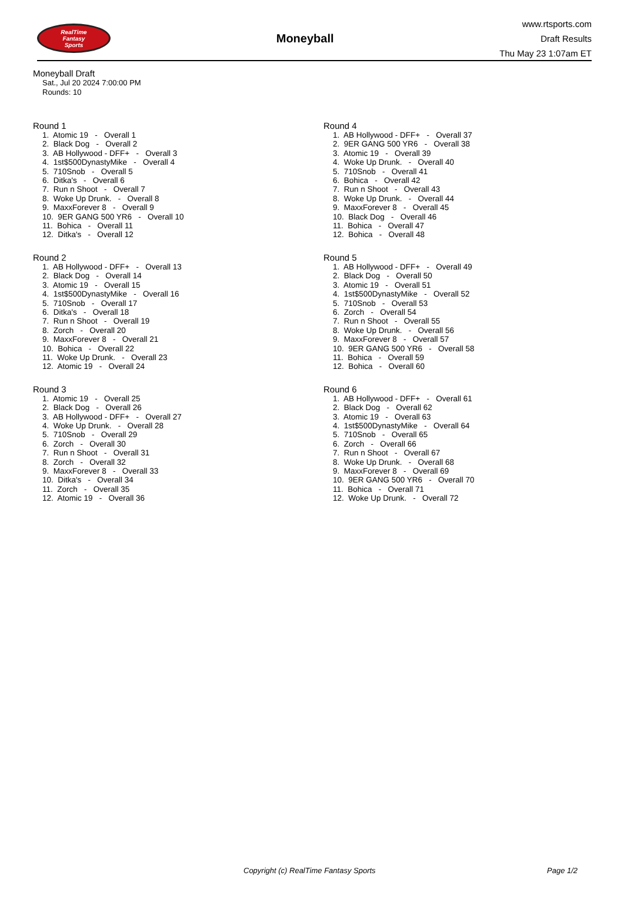RealTime
Fantasy
Sports
Moneyball
www.rtsports.com
Draft Results
Thu May 23 1:07am ET
Moneyball Draft
Sat., Jul 20 2024 7:00:00 PM
Rounds: 10
Round 1
1. Atomic 19 - Overall 1
2. Black Dog - Overall 2
3. AB Hollywood - DFF+ - Overall 3
4. 1st$500DynastyMike - Overall 4
5. 710Snob - Overall 5
6. Ditka's - Overall 6
7. Run n Shoot - Overall 7
8. Woke Up Drunk. - Overall 8
9. MaxxForever 8 - Overall 9
10. 9ER GANG 500 YR6 - Overall 10
11. Bohica - Overall 11
12. Ditka's - Overall 12
Round 2
1. AB Hollywood - DFF+ - Overall 13
2. Black Dog - Overall 14
3. Atomic 19 - Overall 15
4. 1st$500DynastyMike - Overall 16
5. 710Snob - Overall 17
6. Ditka's - Overall 18
7. Run n Shoot - Overall 19
8. Zorch - Overall 20
9. MaxxForever 8 - Overall 21
10. Bohica - Overall 22
11. Woke Up Drunk. - Overall 23
12. Atomic 19 - Overall 24
Round 3
1. Atomic 19 - Overall 25
2. Black Dog - Overall 26
3. AB Hollywood - DFF+ - Overall 27
4. Woke Up Drunk. - Overall 28
5. 710Snob - Overall 29
6. Zorch - Overall 30
7. Run n Shoot - Overall 31
8. Zorch - Overall 32
9. MaxxForever 8 - Overall 33
10. Ditka's - Overall 34
11. Zorch - Overall 35
12. Atomic 19 - Overall 36
Round 4
1. AB Hollywood - DFF+ - Overall 37
2. 9ER GANG 500 YR6 - Overall 38
3. Atomic 19 - Overall 39
4. Woke Up Drunk. - Overall 40
5. 710Snob - Overall 41
6. Bohica - Overall 42
7. Run n Shoot - Overall 43
8. Woke Up Drunk. - Overall 44
9. MaxxForever 8 - Overall 45
10. Black Dog - Overall 46
11. Bohica - Overall 47
12. Bohica - Overall 48
Round 5
1. AB Hollywood - DFF+ - Overall 49
2. Black Dog - Overall 50
3. Atomic 19 - Overall 51
4. 1st$500DynastyMike - Overall 52
5. 710Snob - Overall 53
6. Zorch - Overall 54
7. Run n Shoot - Overall 55
8. Woke Up Drunk. - Overall 56
9. MaxxForever 8 - Overall 57
10. 9ER GANG 500 YR6 - Overall 58
11. Bohica - Overall 59
12. Bohica - Overall 60
Round 6
1. AB Hollywood - DFF+ - Overall 61
2. Black Dog - Overall 62
3. Atomic 19 - Overall 63
4. 1st$500DynastyMike - Overall 64
5. 710Snob - Overall 65
6. Zorch - Overall 66
7. Run n Shoot - Overall 67
8. Woke Up Drunk. - Overall 68
9. MaxxForever 8 - Overall 69
10. 9ER GANG 500 YR6 - Overall 70
11. Bohica - Overall 71
12. Woke Up Drunk. - Overall 72
Copyright (c) RealTime Fantasy Sports Page 1/2